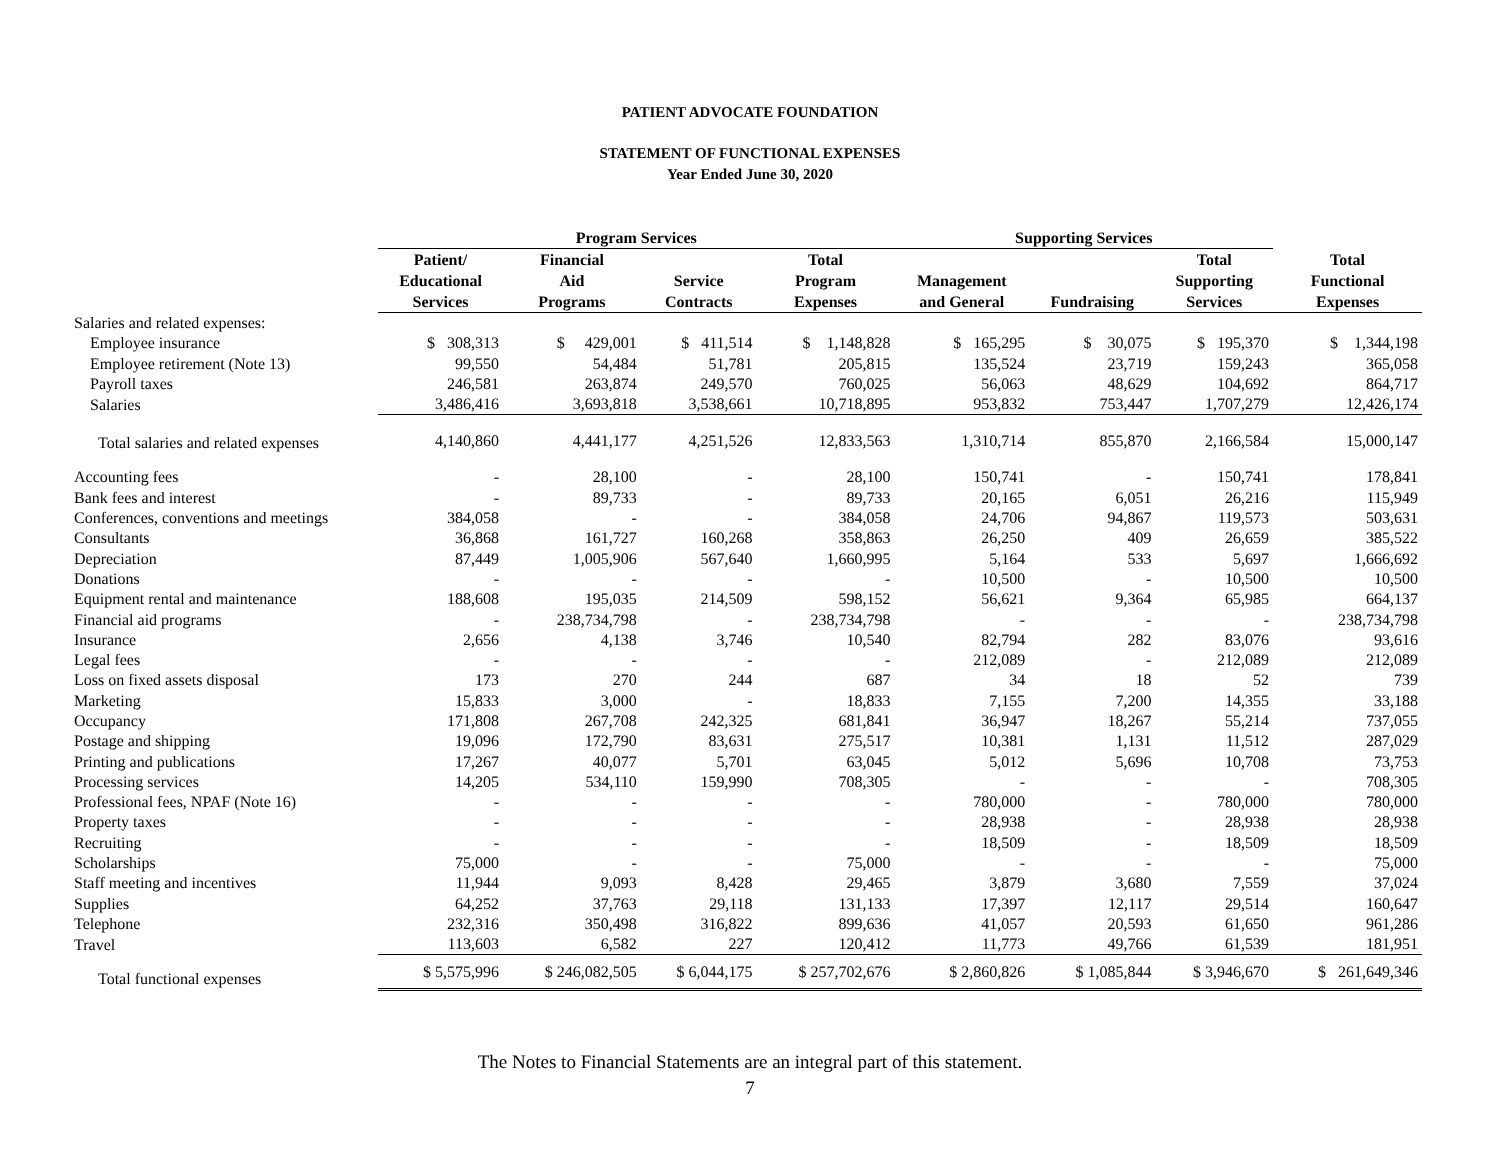PATIENT ADVOCATE FOUNDATION
STATEMENT OF FUNCTIONAL EXPENSES
Year Ended June 30, 2020
| | Program Services | | | | Supporting Services | | | |
| --- | --- | --- | --- | --- | --- | --- | --- | --- |
| | Patient/ Educational Services | Financial Aid Programs | Service Contracts | Total Program Expenses | Management and General | Fundraising | Total Supporting Services | Total Functional Expenses |
| Salaries and related expenses: | | | | | | | | |
| Employee insurance | $ 308,313 | $ 429,001 | $ 411,514 | $ 1,148,828 | $ 165,295 | $ 30,075 | $ 195,370 | $ 1,344,198 |
| Employee retirement (Note 13) | 99,550 | 54,484 | 51,781 | 205,815 | 135,524 | 23,719 | 159,243 | 365,058 |
| Payroll taxes | 246,581 | 263,874 | 249,570 | 760,025 | 56,063 | 48,629 | 104,692 | 864,717 |
| Salaries | 3,486,416 | 3,693,818 | 3,538,661 | 10,718,895 | 953,832 | 753,447 | 1,707,279 | 12,426,174 |
| Total salaries and related expenses | 4,140,860 | 4,441,177 | 4,251,526 | 12,833,563 | 1,310,714 | 855,870 | 2,166,584 | 15,000,147 |
| Accounting fees | - | 28,100 | - | 28,100 | 150,741 | - | 150,741 | 178,841 |
| Bank fees and interest | - | 89,733 | - | 89,733 | 20,165 | 6,051 | 26,216 | 115,949 |
| Conferences, conventions and meetings | 384,058 | - | - | 384,058 | 24,706 | 94,867 | 119,573 | 503,631 |
| Consultants | 36,868 | 161,727 | 160,268 | 358,863 | 26,250 | 409 | 26,659 | 385,522 |
| Depreciation | 87,449 | 1,005,906 | 567,640 | 1,660,995 | 5,164 | 533 | 5,697 | 1,666,692 |
| Donations | - | - | - | - | 10,500 | - | 10,500 | 10,500 |
| Equipment rental and maintenance | 188,608 | 195,035 | 214,509 | 598,152 | 56,621 | 9,364 | 65,985 | 664,137 |
| Financial aid programs | - | 238,734,798 | - | 238,734,798 | - | - | - | 238,734,798 |
| Insurance | 2,656 | 4,138 | 3,746 | 10,540 | 82,794 | 282 | 83,076 | 93,616 |
| Legal fees | - | - | - | - | 212,089 | - | 212,089 | 212,089 |
| Loss on fixed assets disposal | 173 | 270 | 244 | 687 | 34 | 18 | 52 | 739 |
| Marketing | 15,833 | 3,000 | - | 18,833 | 7,155 | 7,200 | 14,355 | 33,188 |
| Occupancy | 171,808 | 267,708 | 242,325 | 681,841 | 36,947 | 18,267 | 55,214 | 737,055 |
| Postage and shipping | 19,096 | 172,790 | 83,631 | 275,517 | 10,381 | 1,131 | 11,512 | 287,029 |
| Printing and publications | 17,267 | 40,077 | 5,701 | 63,045 | 5,012 | 5,696 | 10,708 | 73,753 |
| Processing services | 14,205 | 534,110 | 159,990 | 708,305 | - | - | - | 708,305 |
| Professional fees, NPAF (Note 16) | - | - | - | - | 780,000 | - | 780,000 | 780,000 |
| Property taxes | - | - | - | - | 28,938 | - | 28,938 | 28,938 |
| Recruiting | - | - | - | - | 18,509 | - | 18,509 | 18,509 |
| Scholarships | 75,000 | - | - | 75,000 | - | - | - | 75,000 |
| Staff meeting and incentives | 11,944 | 9,093 | 8,428 | 29,465 | 3,879 | 3,680 | 7,559 | 37,024 |
| Supplies | 64,252 | 37,763 | 29,118 | 131,133 | 17,397 | 12,117 | 29,514 | 160,647 |
| Telephone | 232,316 | 350,498 | 316,822 | 899,636 | 41,057 | 20,593 | 61,650 | 961,286 |
| Travel | 113,603 | 6,582 | 227 | 120,412 | 11,773 | 49,766 | 61,539 | 181,951 |
| Total functional expenses | $ 5,575,996 | $ 246,082,505 | $ 6,044,175 | $ 257,702,676 | $ 2,860,826 | $ 1,085,844 | $ 3,946,670 | $ 261,649,346 |
The Notes to Financial Statements are an integral part of this statement.
7